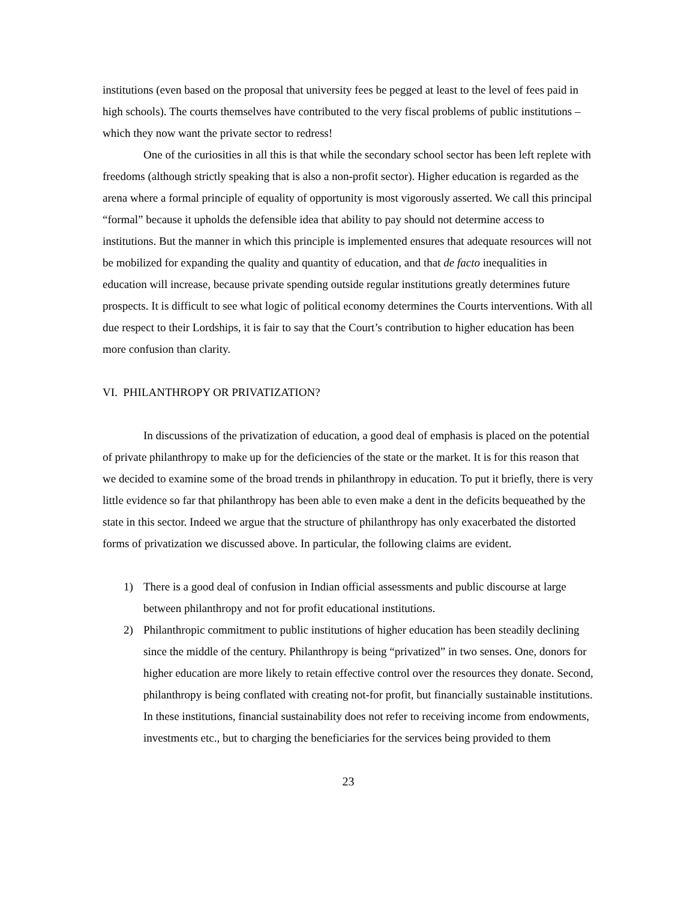institutions (even based on the proposal that university fees be pegged at least to the level of fees paid in high schools). The courts themselves have contributed to the very fiscal problems of public institutions – which they now want the private sector to redress!
One of the curiosities in all this is that while the secondary school sector has been left replete with freedoms (although strictly speaking that is also a non-profit sector). Higher education is regarded as the arena where a formal principle of equality of opportunity is most vigorously asserted. We call this principal “formal” because it upholds the defensible idea that ability to pay should not determine access to institutions. But the manner in which this principle is implemented ensures that adequate resources will not be mobilized for expanding the quality and quantity of education, and that de facto inequalities in education will increase, because private spending outside regular institutions greatly determines future prospects. It is difficult to see what logic of political economy determines the Courts interventions. With all due respect to their Lordships, it is fair to say that the Court’s contribution to higher education has been more confusion than clarity.
VI. PHILANTHROPY OR PRIVATIZATION?
In discussions of the privatization of education, a good deal of emphasis is placed on the potential of private philanthropy to make up for the deficiencies of the state or the market. It is for this reason that we decided to examine some of the broad trends in philanthropy in education. To put it briefly, there is very little evidence so far that philanthropy has been able to even make a dent in the deficits bequeathed by the state in this sector. Indeed we argue that the structure of philanthropy has only exacerbated the distorted forms of privatization we discussed above. In particular, the following claims are evident.
1) There is a good deal of confusion in Indian official assessments and public discourse at large between philanthropy and not for profit educational institutions.
2) Philanthropic commitment to public institutions of higher education has been steadily declining since the middle of the century. Philanthropy is being “privatized” in two senses. One, donors for higher education are more likely to retain effective control over the resources they donate. Second, philanthropy is being conflated with creating not-for profit, but financially sustainable institutions. In these institutions, financial sustainability does not refer to receiving income from endowments, investments etc., but to charging the beneficiaries for the services being provided to them
23